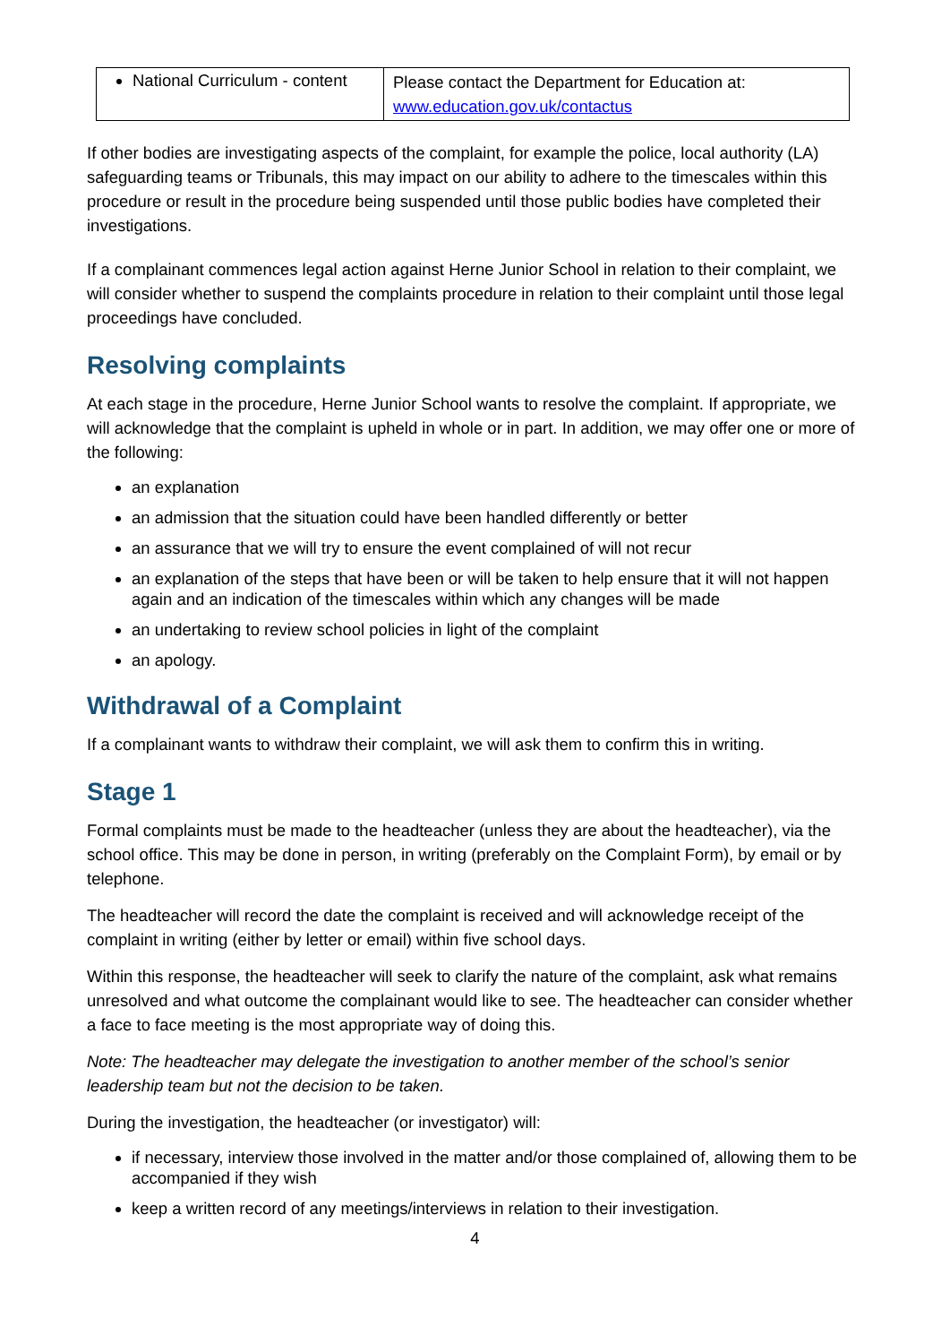| National Curriculum - content | Please contact the Department for Education at: www.education.gov.uk/contactus |
If other bodies are investigating aspects of the complaint, for example the police, local authority (LA) safeguarding teams or Tribunals, this may impact on our ability to adhere to the timescales within this procedure or result in the procedure being suspended until those public bodies have completed their investigations.
If a complainant commences legal action against Herne Junior School in relation to their complaint, we will consider whether to suspend the complaints procedure in relation to their complaint until those legal proceedings have concluded.
Resolving complaints
At each stage in the procedure, Herne Junior School wants to resolve the complaint. If appropriate, we will acknowledge that the complaint is upheld in whole or in part. In addition, we may offer one or more of the following:
an explanation
an admission that the situation could have been handled differently or better
an assurance that we will try to ensure the event complained of will not recur
an explanation of the steps that have been or will be taken to help ensure that it will not happen again and an indication of the timescales within which any changes will be made
an undertaking to review school policies in light of the complaint
an apology.
Withdrawal of a Complaint
If a complainant wants to withdraw their complaint, we will ask them to confirm this in writing.
Stage 1
Formal complaints must be made to the headteacher (unless they are about the headteacher), via the school office. This may be done in person, in writing (preferably on the Complaint Form), by email or by telephone.
The headteacher will record the date the complaint is received and will acknowledge receipt of the complaint in writing (either by letter or email) within five school days.
Within this response, the headteacher will seek to clarify the nature of the complaint, ask what remains unresolved and what outcome the complainant would like to see. The headteacher can consider whether a face to face meeting is the most appropriate way of doing this.
Note: The headteacher may delegate the investigation to another member of the school’s senior leadership team but not the decision to be taken.
During the investigation, the headteacher (or investigator) will:
if necessary, interview those involved in the matter and/or those complained of, allowing them to be accompanied if they wish
keep a written record of any meetings/interviews in relation to their investigation.
4